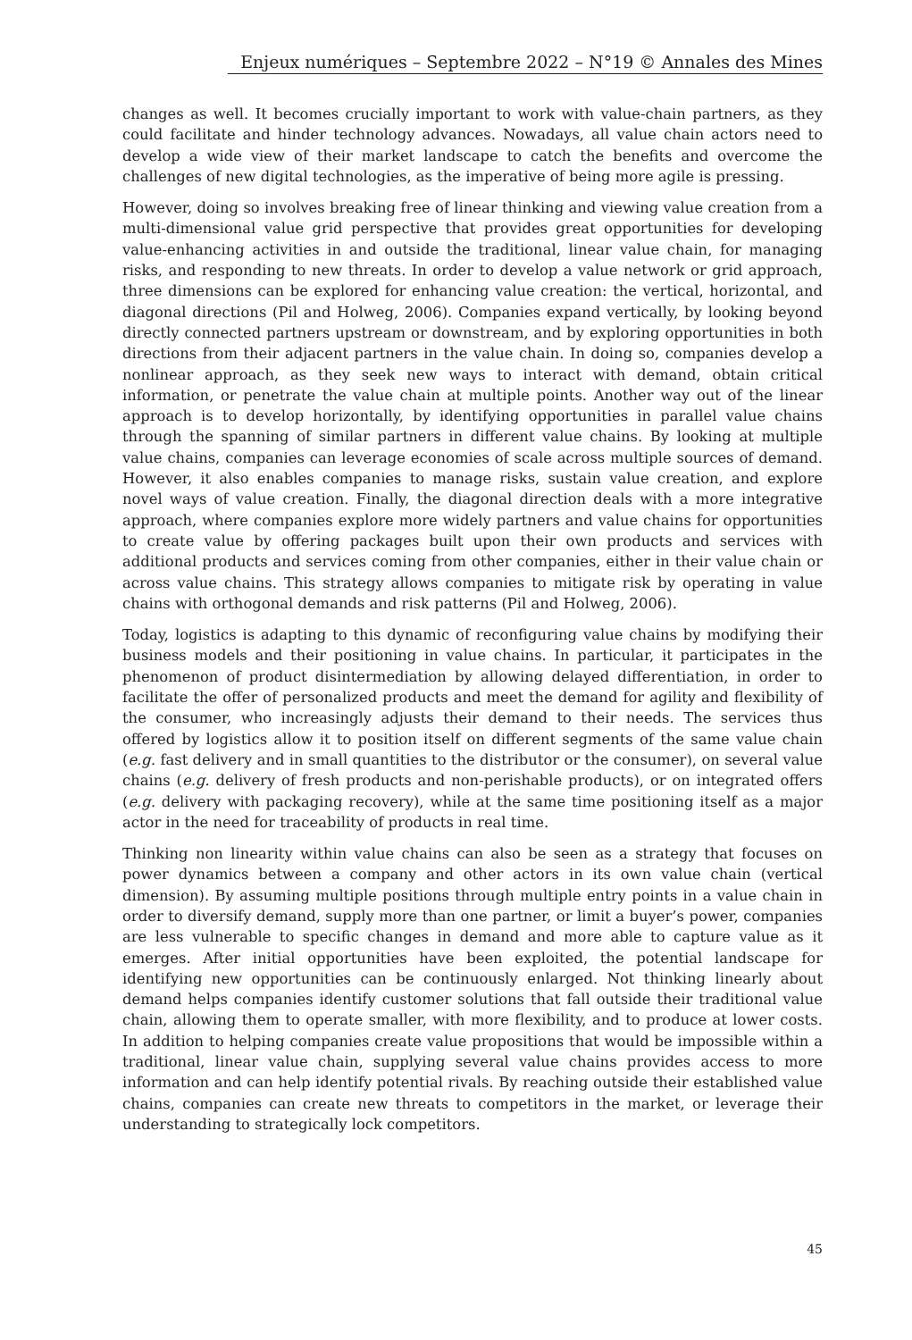Enjeux numériques – Septembre 2022 – N°19 © Annales des Mines
changes as well. It becomes crucially important to work with value-chain partners, as they could facilitate and hinder technology advances. Nowadays, all value chain actors need to develop a wide view of their market landscape to catch the benefits and overcome the challenges of new digital technologies, as the imperative of being more agile is pressing.
However, doing so involves breaking free of linear thinking and viewing value creation from a multi-dimensional value grid perspective that provides great opportunities for developing value-enhancing activities in and outside the traditional, linear value chain, for managing risks, and responding to new threats. In order to develop a value network or grid approach, three dimensions can be explored for enhancing value creation: the vertical, horizontal, and diagonal directions (Pil and Holweg, 2006). Companies expand vertically, by looking beyond directly connected partners upstream or downstream, and by exploring opportunities in both directions from their adjacent partners in the value chain. In doing so, companies develop a nonlinear approach, as they seek new ways to interact with demand, obtain critical information, or penetrate the value chain at multiple points. Another way out of the linear approach is to develop horizontally, by identifying opportunities in parallel value chains through the spanning of similar partners in different value chains. By looking at multiple value chains, companies can leverage economies of scale across multiple sources of demand. However, it also enables companies to manage risks, sustain value creation, and explore novel ways of value creation. Finally, the diagonal direction deals with a more integrative approach, where companies explore more widely partners and value chains for opportunities to create value by offering packages built upon their own products and services with additional products and services coming from other companies, either in their value chain or across value chains. This strategy allows companies to mitigate risk by operating in value chains with orthogonal demands and risk patterns (Pil and Holweg, 2006).
Today, logistics is adapting to this dynamic of reconfiguring value chains by modifying their business models and their positioning in value chains. In particular, it participates in the phenomenon of product disintermediation by allowing delayed differentiation, in order to facilitate the offer of personalized products and meet the demand for agility and flexibility of the consumer, who increasingly adjusts their demand to their needs. The services thus offered by logistics allow it to position itself on different segments of the same value chain (e.g. fast delivery and in small quantities to the distributor or the consumer), on several value chains (e.g. delivery of fresh products and non-perishable products), or on integrated offers (e.g. delivery with packaging recovery), while at the same time positioning itself as a major actor in the need for traceability of products in real time.
Thinking non linearity within value chains can also be seen as a strategy that focuses on power dynamics between a company and other actors in its own value chain (vertical dimension). By assuming multiple positions through multiple entry points in a value chain in order to diversify demand, supply more than one partner, or limit a buyer’s power, companies are less vulnerable to specific changes in demand and more able to capture value as it emerges. After initial opportunities have been exploited, the potential landscape for identifying new opportunities can be continuously enlarged. Not thinking linearly about demand helps companies identify customer solutions that fall outside their traditional value chain, allowing them to operate smaller, with more flexibility, and to produce at lower costs. In addition to helping companies create value propositions that would be impossible within a traditional, linear value chain, supplying several value chains provides access to more information and can help identify potential rivals. By reaching outside their established value chains, companies can create new threats to competitors in the market, or leverage their understanding to strategically lock competitors.
45